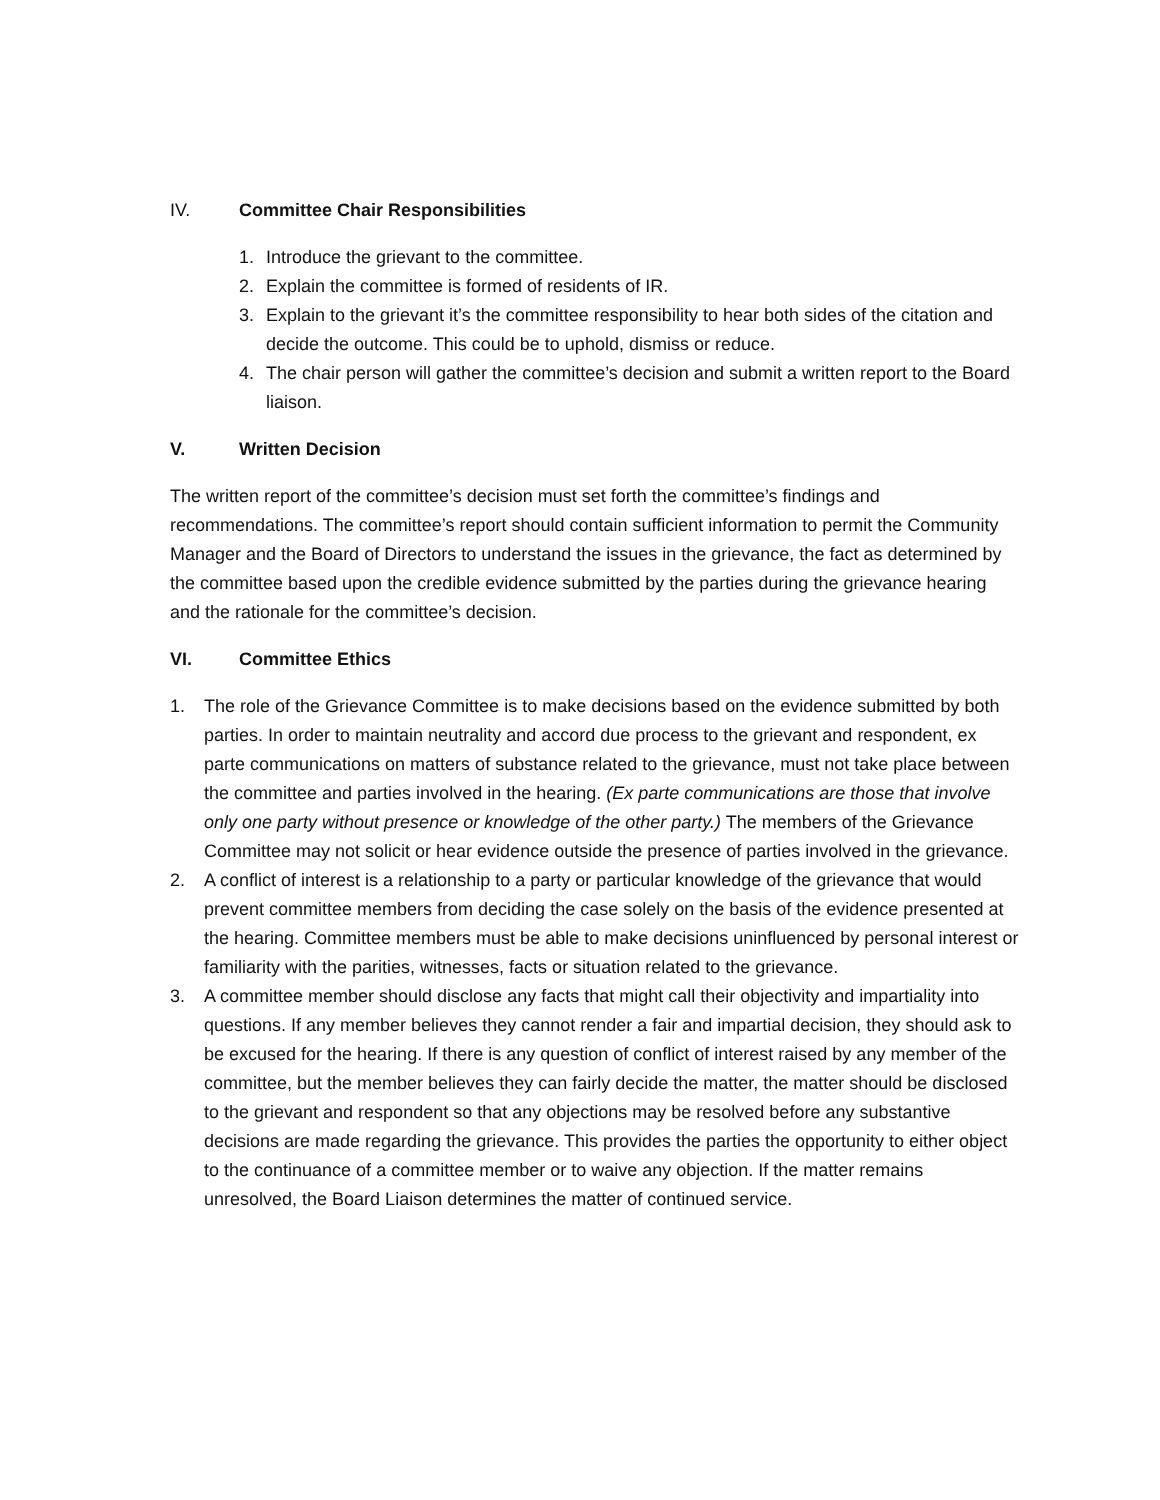IV. Committee Chair Responsibilities
1. Introduce the grievant to the committee.
2. Explain the committee is formed of residents of IR.
3. Explain to the grievant it’s the committee responsibility to hear both sides of the citation and decide the outcome. This could be to uphold, dismiss or reduce.
4. The chair person will gather the committee’s decision and submit a written report to the Board liaison.
V. Written Decision
The written report of the committee’s decision must set forth the committee’s findings and recommendations. The committee’s report should contain sufficient information to permit the Community Manager and the Board of Directors to understand the issues in the grievance, the fact as determined by the committee based upon the credible evidence submitted by the parties during the grievance hearing and the rationale for the committee’s decision.
VI. Committee Ethics
1. The role of the Grievance Committee is to make decisions based on the evidence submitted by both parties. In order to maintain neutrality and accord due process to the grievant and respondent, ex parte communications on matters of substance related to the grievance, must not take place between the committee and parties involved in the hearing. (Ex parte communications are those that involve only one party without presence or knowledge of the other party.) The members of the Grievance Committee may not solicit or hear evidence outside the presence of parties involved in the grievance.
2. A conflict of interest is a relationship to a party or particular knowledge of the grievance that would prevent committee members from deciding the case solely on the basis of the evidence presented at the hearing. Committee members must be able to make decisions uninfluenced by personal interest or familiarity with the parities, witnesses, facts or situation related to the grievance.
3. A committee member should disclose any facts that might call their objectivity and impartiality into questions. If any member believes they cannot render a fair and impartial decision, they should ask to be excused for the hearing. If there is any question of conflict of interest raised by any member of the committee, but the member believes they can fairly decide the matter, the matter should be disclosed to the grievant and respondent so that any objections may be resolved before any substantive decisions are made regarding the grievance. This provides the parties the opportunity to either object to the continuance of a committee member or to waive any objection. If the matter remains unresolved, the Board Liaison determines the matter of continued service.